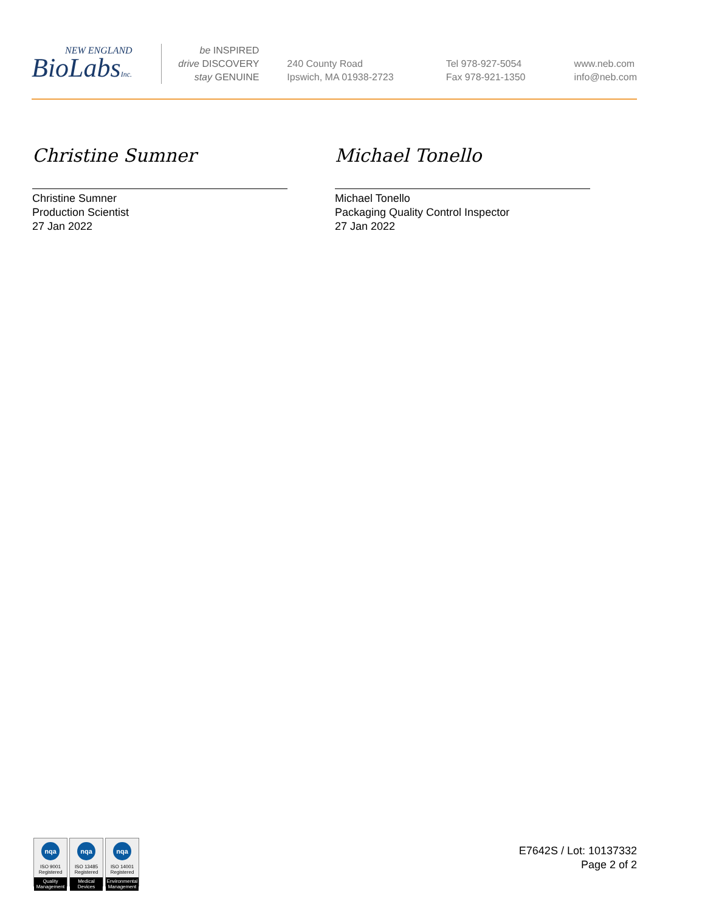NEW ENGLAND
BioLabsInc.
be INSPIRED
drive DISCOVERY
stay GENUINE
240 County Road
Ipswich, MA 01938-2723
Tel 978-927-5054
Fax 978-921-1350
www.neb.com
info@neb.com
Christine Sumner
Christine Sumner
Production Scientist
27 Jan 2022
Michael Tonello
Michael Tonello
Packaging Quality Control Inspector
27 Jan 2022
nqa
ISO 9001
Registered
Quality Management
nqa
ISO 13485
Registered
Medical Devices
nqa
ISO 14001
Registered
Environmental Management
E7642S / Lot: 10137332
Page 2 of 2